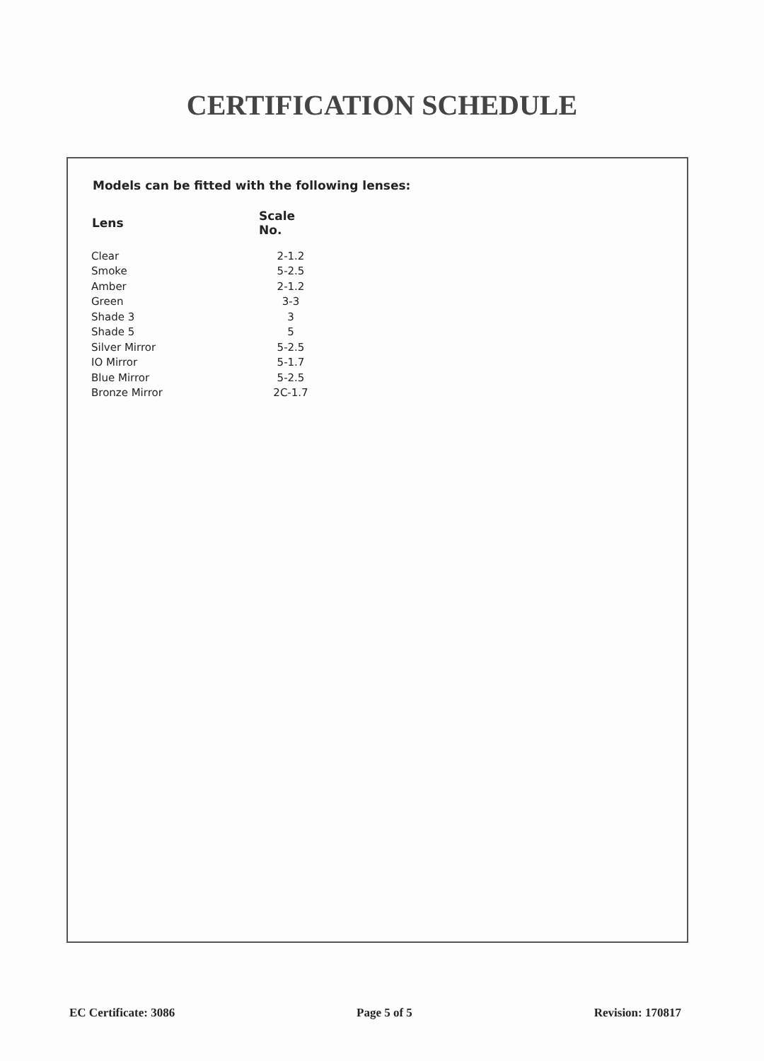CERTIFICATION SCHEDULE
Models can be fitted with the following lenses:
| Lens | Scale No. |
| --- | --- |
| Clear | 2-1.2 |
| Smoke | 5-2.5 |
| Amber | 2-1.2 |
| Green | 3-3 |
| Shade 3 | 3 |
| Shade 5 | 5 |
| Silver Mirror | 5-2.5 |
| IO Mirror | 5-1.7 |
| Blue Mirror | 5-2.5 |
| Bronze Mirror | 2C-1.7 |
EC Certificate: 3086 Page 5 of 5 Revision: 170817